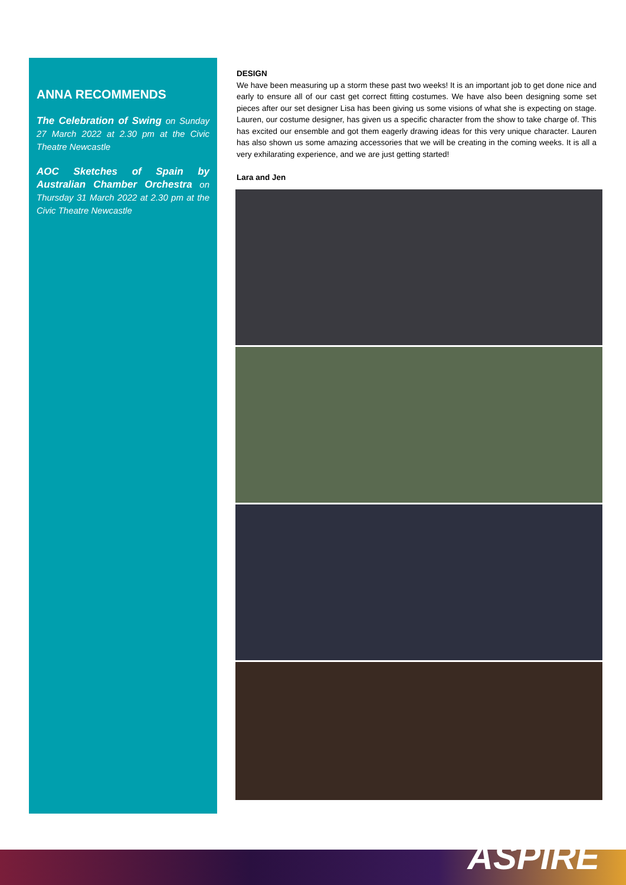ANNA RECOMMENDS
The Celebration of Swing on Sunday 27 March 2022 at 2.30 pm at the Civic Theatre Newcastle
AOC Sketches of Spain by Australian Chamber Orchestra on Thursday 31 March 2022 at 2.30 pm at the Civic Theatre Newcastle
DESIGN
We have been measuring up a storm these past two weeks! It is an important job to get done nice and early to ensure all of our cast get correct fitting costumes. We have also been designing some set pieces after our set designer Lisa has been giving us some visions of what she is expecting on stage. Lauren, our costume designer, has given us a specific character from the show to take charge of. This has excited our ensemble and got them eagerly drawing ideas for this very unique character. Lauren has also shown us some amazing accessories that we will be creating in the coming weeks. It is all a very exhilarating experience, and we are just getting started!
Lara and Jen
ASPIRE